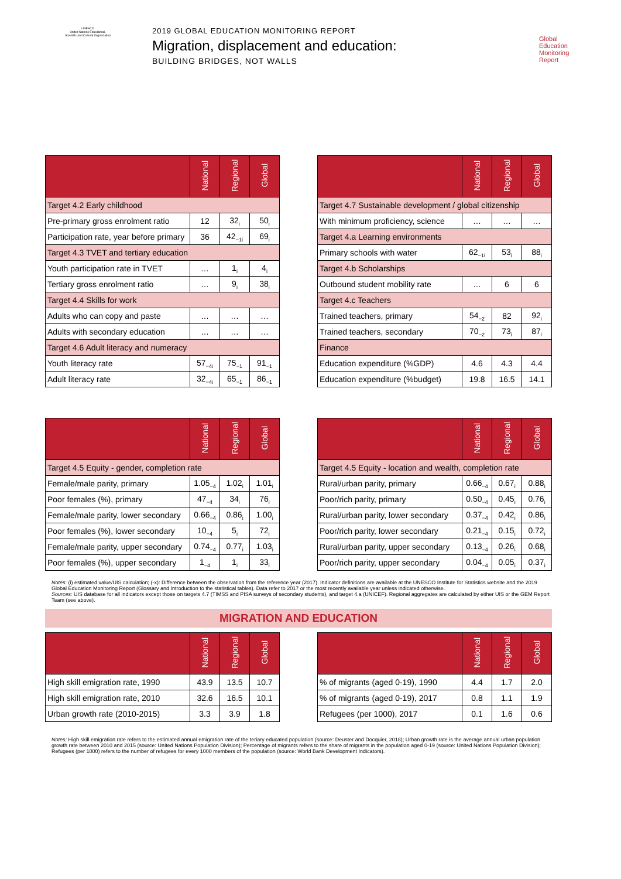UNESCO
United Nations Educational, Scientific and Cultural Organization
2019 GLOBAL EDUCATION MONITORING REPORT
Migration, displacement and education:
BUILDING BRIDGES, NOT WALLS
Global
Education
Monitoring
Report
| | National | Regional | Global |
| --- | --- | --- | --- |
| Target 4.2 Early childhood | | | |
| Pre-primary gross enrolment ratio | 12 | 32<sub>i</sub> | 50<sub>i</sub> |
| Participation rate, year before primary | 36 | 42<sub>−1i</sub> | 69<sub>i</sub> |
| Target 4.3 TVET and tertiary education | | | |
| Youth participation rate in TVET | … | 1<sub>i</sub> | 4<sub>i</sub> |
| Tertiary gross enrolment ratio | … | 9<sub>i</sub> | 38<sub>i</sub> |
| Target 4.4 Skills for work | | | |
| Adults who can copy and paste | … | … | … |
| Adults with secondary education | … | … | … |
| Target 4.6 Adult literacy and numeracy | | | |
| Youth literacy rate | 57<sub>−4i</sub> | 75<sub>−1</sub> | 91<sub>−1</sub> |
| Adult literacy rate | 32<sub>−4i</sub> | 65<sub>−1</sub> | 86<sub>−1</sub> |
| | National | Regional | Global |
| --- | --- | --- | --- |
| Target 4.7 Sustainable development / global citizenship | | | |
| With minimum proficiency, science | … | … | … |
| Target 4.a Learning environments | | | |
| Primary schools with water | 62<sub>−1i</sub> | 53<sub>i</sub> | 88<sub>i</sub> |
| Target 4.b Scholarships | | | |
| Outbound student mobility rate | … | 6 | 6 |
| Target 4.c Teachers | | | |
| Trained teachers, primary | 54<sub>−2</sub> | 82 | 92<sub>i</sub> |
| Trained teachers, secondary | 70<sub>−2</sub> | 73<sub>i</sub> | 87<sub>i</sub> |
| Finance | | | |
| Education expenditure (%GDP) | 4.6 | 4.3 | 4.4 |
| Education expenditure (%budget) | 19.8 | 16.5 | 14.1 |
| | National | Regional | Global |
| --- | --- | --- | --- |
| Target 4.5 Equity - gender, completion rate | | | |
| Female/male parity, primary | 1.05<sub>−4</sub> | 1.02<sub>i</sub> | 1.01<sub>i</sub> |
| Poor females (%), primary | 47<sub>−4</sub> | 34<sub>i</sub> | 76<sub>i</sub> |
| Female/male parity, lower secondary | 0.66<sub>−4</sub> | 0.86<sub>i</sub> | 1.00<sub>i</sub> |
| Poor females (%), lower secondary | 10<sub>−4</sub> | 5<sub>i</sub> | 72<sub>i</sub> |
| Female/male parity, upper secondary | 0.74<sub>−4</sub> | 0.77<sub>i</sub> | 1.03<sub>i</sub> |
| Poor females (%), upper secondary | 1<sub>−4</sub> | 1<sub>i</sub> | 33<sub>i</sub> |
| | National | Regional | Global |
| --- | --- | --- | --- |
| Target 4.5 Equity - location and wealth, completion rate | | | |
| Rural/urban parity, primary | 0.66<sub>−4</sub> | 0.67<sub>i</sub> | 0.88<sub>i</sub> |
| Poor/rich parity, primary | 0.50<sub>−4</sub> | 0.45<sub>i</sub> | 0.76<sub>i</sub> |
| Rural/urban parity, lower secondary | 0.37<sub>−4</sub> | 0.42<sub>i</sub> | 0.86<sub>i</sub> |
| Poor/rich parity, lower secondary | 0.21<sub>−4</sub> | 0.15<sub>i</sub> | 0.72<sub>i</sub> |
| Rural/urban parity, upper secondary | 0.13<sub>−4</sub> | 0.26<sub>i</sub> | 0.68<sub>i</sub> |
| Poor/rich parity, upper secondary | 0.04<sub>−4</sub> | 0.05<sub>i</sub> | 0.37<sub>i</sub> |
Notes: (i) estimated value/UIS calculation; (-x): Difference between the observation from the reference year (2017). Indicator definitions are available at the UNESCO Institute for Statistics website and the 2019 Global Education Monitoring Report (Glossary and Introduction to the statistical tables). Data refer to 2017 or the most recently available year unless indicated otherwise.
Sources: UIS database for all indicators except those on targets 4.7 (TIMSS and PISA surveys of secondary students), and target 4.a (UNICEF). Regional aggregates are calculated by either UIS or the GEM Report Team (see above).
MIGRATION AND EDUCATION
| | National | Regional | Global |
| --- | --- | --- | --- |
| High skill emigration rate, 1990 | 43.9 | 13.5 | 10.7 |
| High skill emigration rate, 2010 | 32.6 | 16.5 | 10.1 |
| Urban growth rate (2010-2015) | 3.3 | 3.9 | 1.8 |
| | National | Regional | Global |
| --- | --- | --- | --- |
| % of migrants (aged 0-19), 1990 | 4.4 | 1.7 | 2.0 |
| % of migrants (aged 0-19), 2017 | 0.8 | 1.1 | 1.9 |
| Refugees (per 1000), 2017 | 0.1 | 1.6 | 0.6 |
Notes: High skill emigration rate refers to the estimated annual emigration rate of the teriary educated population (source: Deuster and Docquier, 2018); Urban growth rate is the average annual urban population growth rate between 2010 and 2015 (source: United Nations Population Division); Percentage of migrants refers to the share of migrants in the population aged 0-19 (source: United Nations Population Division); Refugees (per 1000) refers to the number of refugees for every 1000 members of the population (source: World Bank Development Indicators).